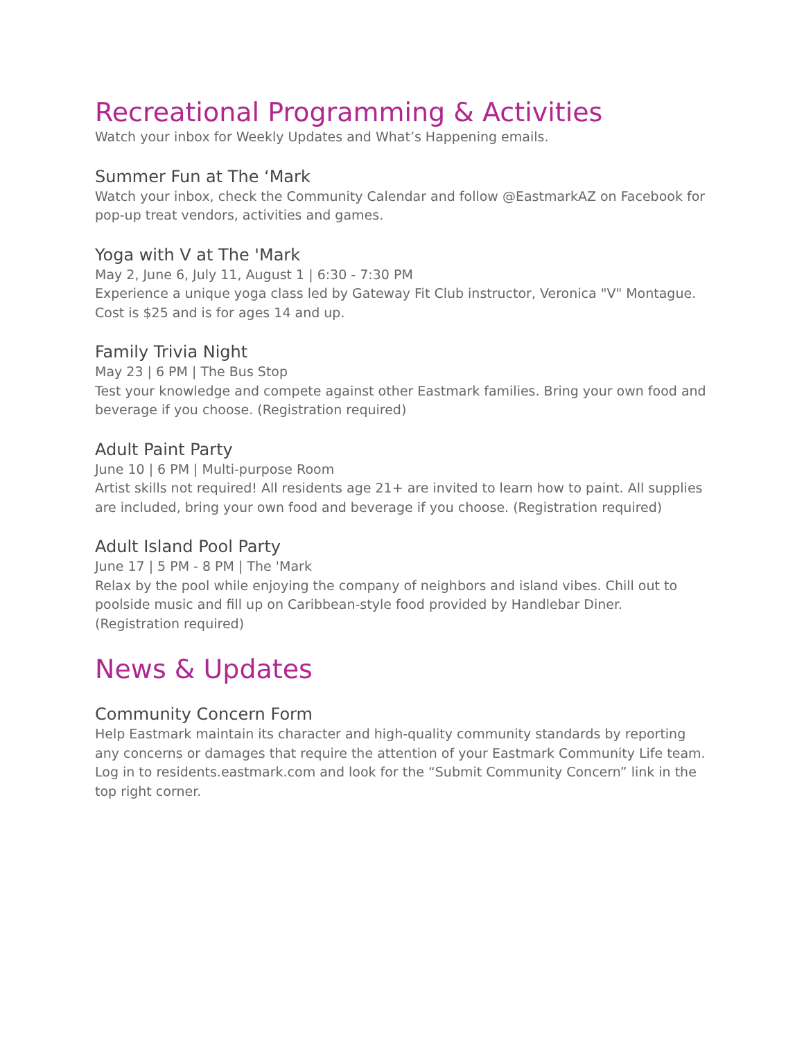Recreational Programming & Activities
Watch your inbox for Weekly Updates and What’s Happening emails.
Summer Fun at The ‘Mark
Watch your inbox, check the Community Calendar and follow @EastmarkAZ on Facebook for pop-up treat vendors, activities and games.
Yoga with V at The 'Mark
May 2, June 6, July 11, August 1 | 6:30 - 7:30 PM
Experience a unique yoga class led by Gateway Fit Club instructor, Veronica "V" Montague. Cost is $25 and is for ages 14 and up.
Family Trivia Night
May 23 | 6 PM | The Bus Stop
Test your knowledge and compete against other Eastmark families. Bring your own food and beverage if you choose. (Registration required)
Adult Paint Party
June 10 | 6 PM | Multi-purpose Room
Artist skills not required! All residents age 21+ are invited to learn how to paint. All supplies are included, bring your own food and beverage if you choose. (Registration required)
Adult Island Pool Party
June 17 | 5 PM - 8 PM | The 'Mark
Relax by the pool while enjoying the company of neighbors and island vibes. Chill out to poolside music and fill up on Caribbean-style food provided by Handlebar Diner. (Registration required)
News & Updates
Community Concern Form
Help Eastmark maintain its character and high-quality community standards by reporting any concerns or damages that require the attention of your Eastmark Community Life team. Log in to residents.eastmark.com and look for the “Submit Community Concern” link in the top right corner.